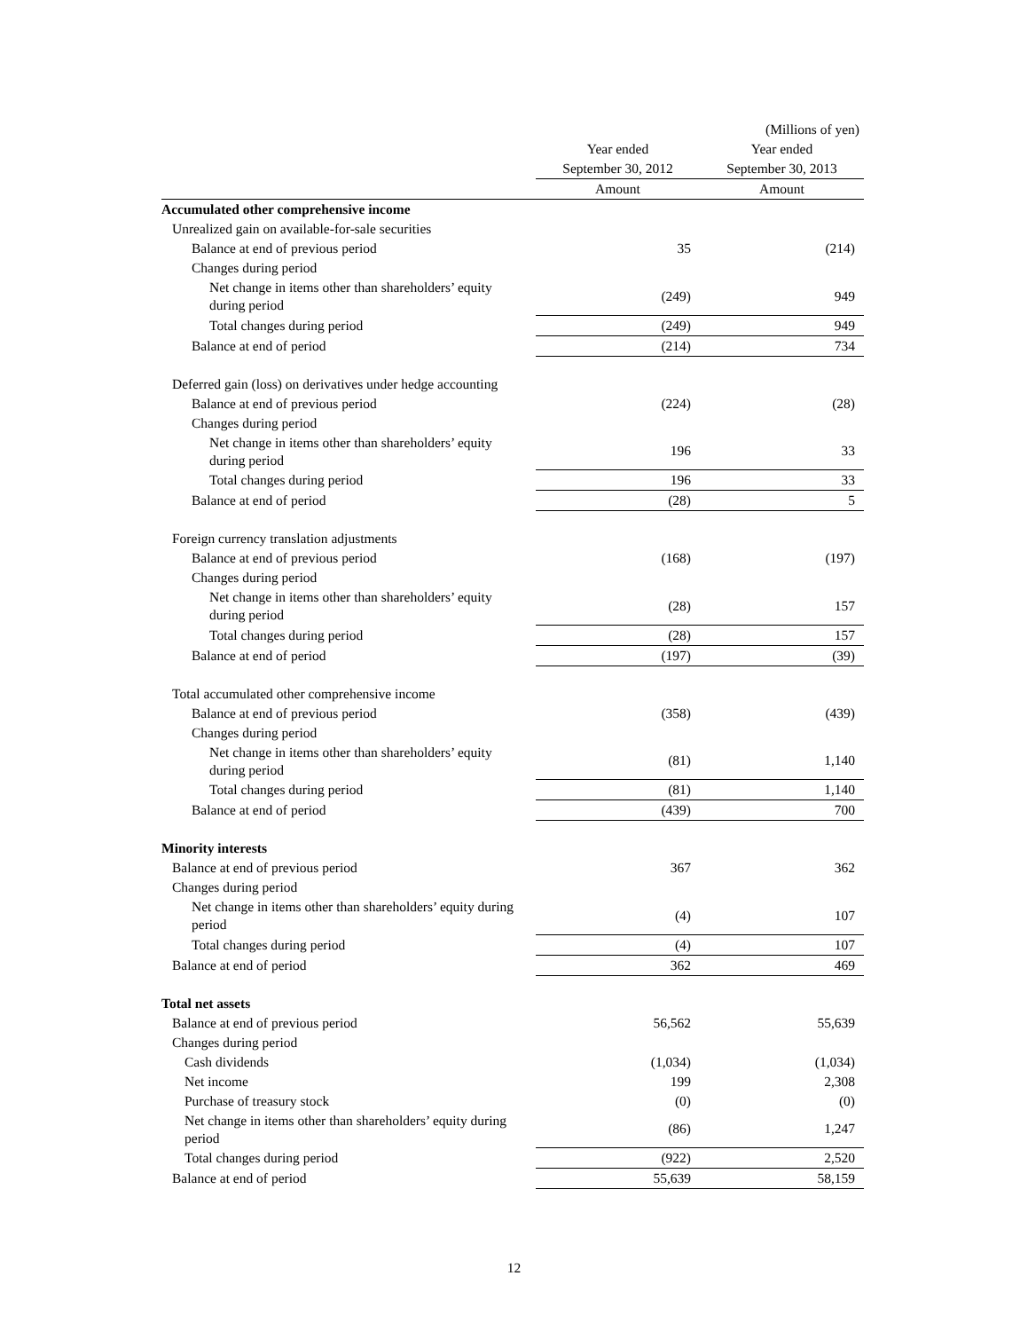| | | (Millions of yen) |
| | Year ended | Year ended |
| | September 30, 2012 | September 30, 2013 |
| | Amount | Amount |
| Accumulated other comprehensive income | | |
| Unrealized gain on available-for-sale securities | | |
| Balance at end of previous period | 35 | (214) |
| Changes during period | | |
| Net change in items other than shareholders’ equity during period | (249) | 949 |
| Total changes during period | (249) | 949 |
| Balance at end of period | (214) | 734 |
| Deferred gain (loss) on derivatives under hedge accounting | | |
| Balance at end of previous period | (224) | (28) |
| Changes during period | | |
| Net change in items other than shareholders’ equity during period | 196 | 33 |
| Total changes during period | 196 | 33 |
| Balance at end of period | (28) | 5 |
| Foreign currency translation adjustments | | |
| Balance at end of previous period | (168) | (197) |
| Changes during period | | |
| Net change in items other than shareholders’ equity during period | (28) | 157 |
| Total changes during period | (28) | 157 |
| Balance at end of period | (197) | (39) |
| Total accumulated other comprehensive income | | |
| Balance at end of previous period | (358) | (439) |
| Changes during period | | |
| Net change in items other than shareholders’ equity during period | (81) | 1,140 |
| Total changes during period | (81) | 1,140 |
| Balance at end of period | (439) | 700 |
| Minority interests | | |
| Balance at end of previous period | 367 | 362 |
| Changes during period | | |
| Net change in items other than shareholders’ equity during period | (4) | 107 |
| Total changes during period | (4) | 107 |
| Balance at end of period | 362 | 469 |
| Total net assets | | |
| Balance at end of previous period | 56,562 | 55,639 |
| Changes during period | | |
| Cash dividends | (1,034) | (1,034) |
| Net income | 199 | 2,308 |
| Purchase of treasury stock | (0) | (0) |
| Net change in items other than shareholders’ equity during period | (86) | 1,247 |
| Total changes during period | (922) | 2,520 |
| Balance at end of period | 55,639 | 58,159 |
12